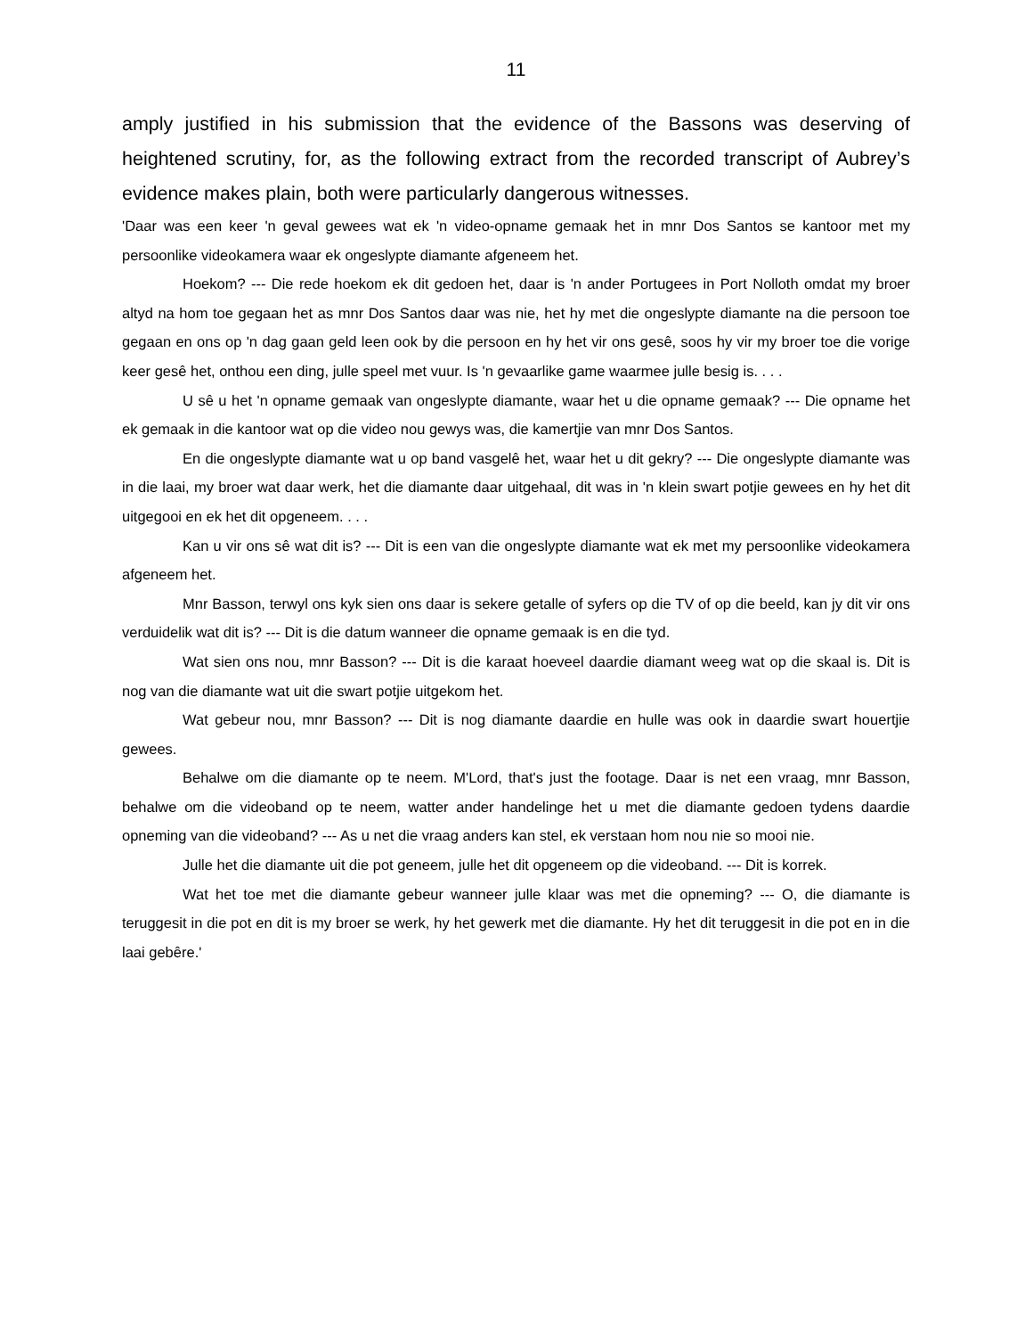11
amply justified in his submission that the evidence of the Bassons was deserving of heightened scrutiny, for, as the following extract from the recorded transcript of Aubrey’s evidence makes plain, both were particularly dangerous witnesses.
'Daar was een keer 'n geval gewees wat ek 'n video-opname gemaak het in mnr Dos Santos se kantoor met my persoonlike videokamera waar ek ongeslypte diamante afgeneem het.
Hoekom? --- Die rede hoekom ek dit gedoen het, daar is 'n ander Portugees in Port Nolloth omdat my broer altyd na hom toe gegaan het as mnr Dos Santos daar was nie, het hy met die ongeslypte diamante na die persoon toe gegaan en ons op 'n dag gaan geld leen ook by die persoon en hy het vir ons gesê, soos hy vir my broer toe die vorige keer gesê het, onthou een ding, julle speel met vuur. Is 'n gevaarlike game waarmee julle besig is. . . .
U sê u het 'n opname gemaak van ongeslypte diamante, waar het u die opname gemaak? --- Die opname het ek gemaak in die kantoor wat op die video nou gewys was, die kamertjie van mnr Dos Santos.
En die ongeslypte diamante wat u op band vasgelê het, waar het u dit gekry? --- Die ongeslypte diamante was in die laai, my broer wat daar werk, het die diamante daar uitgehaal, dit was in 'n klein swart potjie gewees en hy het dit uitgegooi en ek het dit opgeneem. . . .
Kan u vir ons sê wat dit is? --- Dit is een van die ongeslypte diamante wat ek met my persoonlike videokamera afgeneem het.
Mnr Basson, terwyl ons kyk sien ons daar is sekere getalle of syfers op die TV of op die beeld, kan jy dit vir ons verduidelik wat dit is? --- Dit is die datum wanneer die opname gemaak is en die tyd.
Wat sien ons nou, mnr Basson? --- Dit is die karaat hoeveel daardie diamant weeg wat op die skaal is. Dit is nog van die diamante wat uit die swart potjie uitgekom het.
Wat gebeur nou, mnr Basson? --- Dit is nog diamante daardie en hulle was ook in daardie swart houertjie gewees.
Behalwe om die diamante op te neem. M'Lord, that's just the footage. Daar is net een vraag, mnr Basson, behalwe om die videoband op te neem, watter ander handelinge het u met die diamante gedoen tydens daardie opneming van die videoband? --- As u net die vraag anders kan stel, ek verstaan hom nou nie so mooi nie.
Julle het die diamante uit die pot geneem, julle het dit opgeneem op die videoband. --- Dit is korrek.
Wat het toe met die diamante gebeur wanneer julle klaar was met die opneming? --- O, die diamante is teruggesit in die pot en dit is my broer se werk, hy het gewerk met die diamante. Hy het dit teruggesit in die pot en in die laai gebêre.'